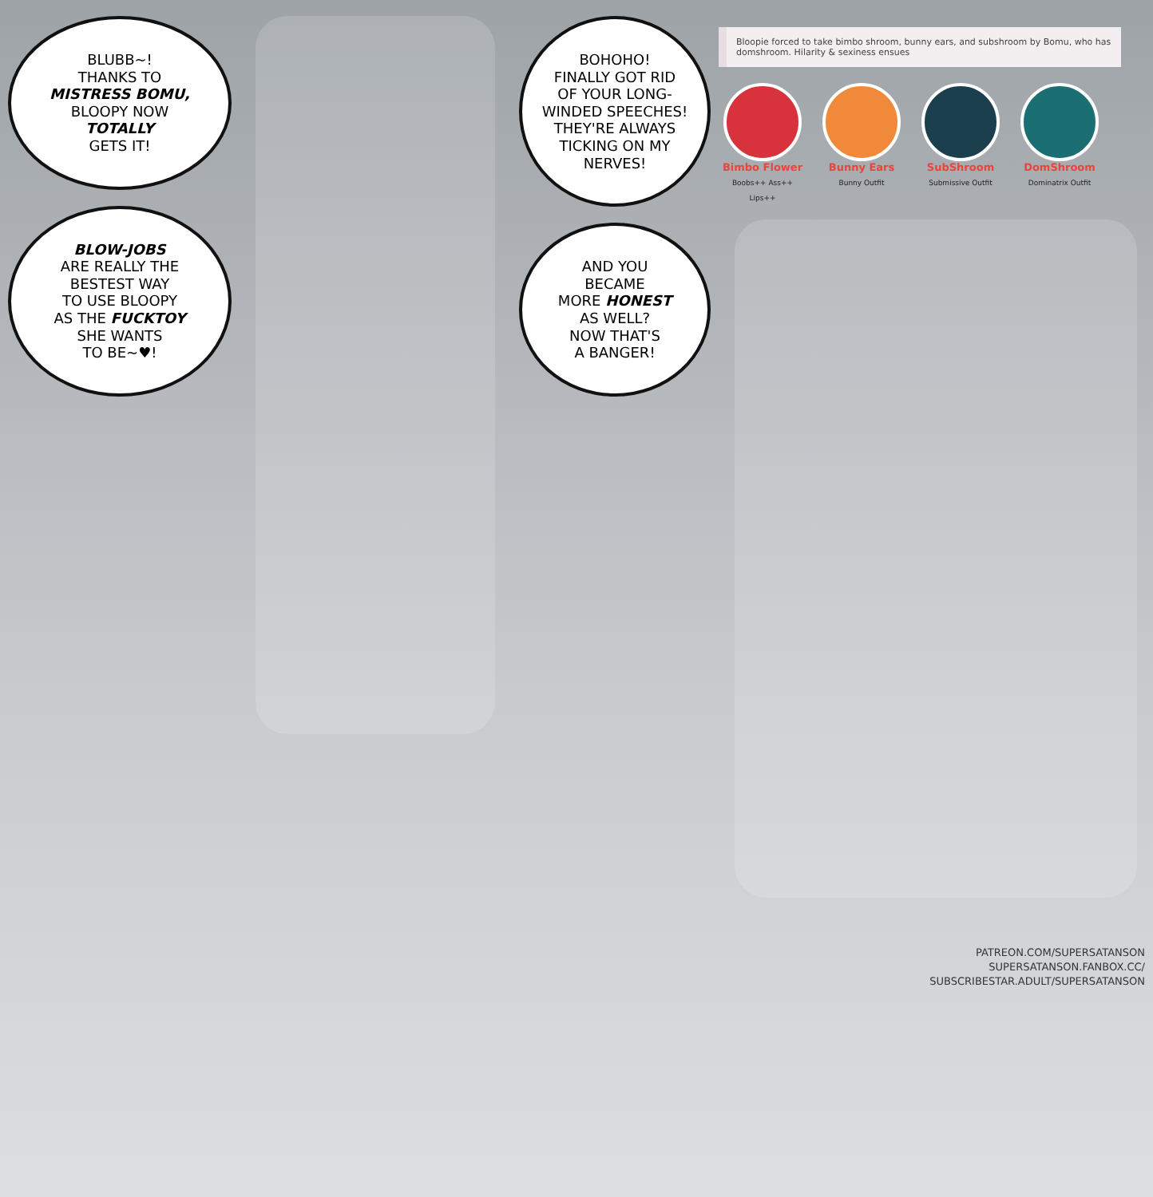BLUBB~!
THANKS TO
MISTRESS BOMU,
BLOOPY NOW
TOTALLY
GETS IT!
BLOW-JOBS
ARE REALLY THE
BESTEST WAY
TO USE BLOOPY
AS THE FUCKTOY
SHE WANTS
TO BE~♥!
BOHOHO!
FINALLY GOT RID
OF YOUR LONG-
WINDED SPEECHES!
THEY'RE ALWAYS
TICKING ON MY
NERVES!
AND YOU
BECAME
MORE HONEST
AS WELL?
NOW THAT'S
A BANGER!
Bloopie forced to take bimbo shroom, bunny ears, and subshroom by Bomu, who has domshroom. Hilarity & sexiness ensues
Bimbo Flower
Boobs++ Ass++ Lips++
Bunny Ears
Bunny Outfit
SubShroom
Submissive Outfit
DomShroom
Dominatrix Outfit
PATREON.COM/SUPERSATANSON
SUPERSATANSON.FANBOX.CC/
SUBSCRIBESTAR.ADULT/SUPERSATANSON